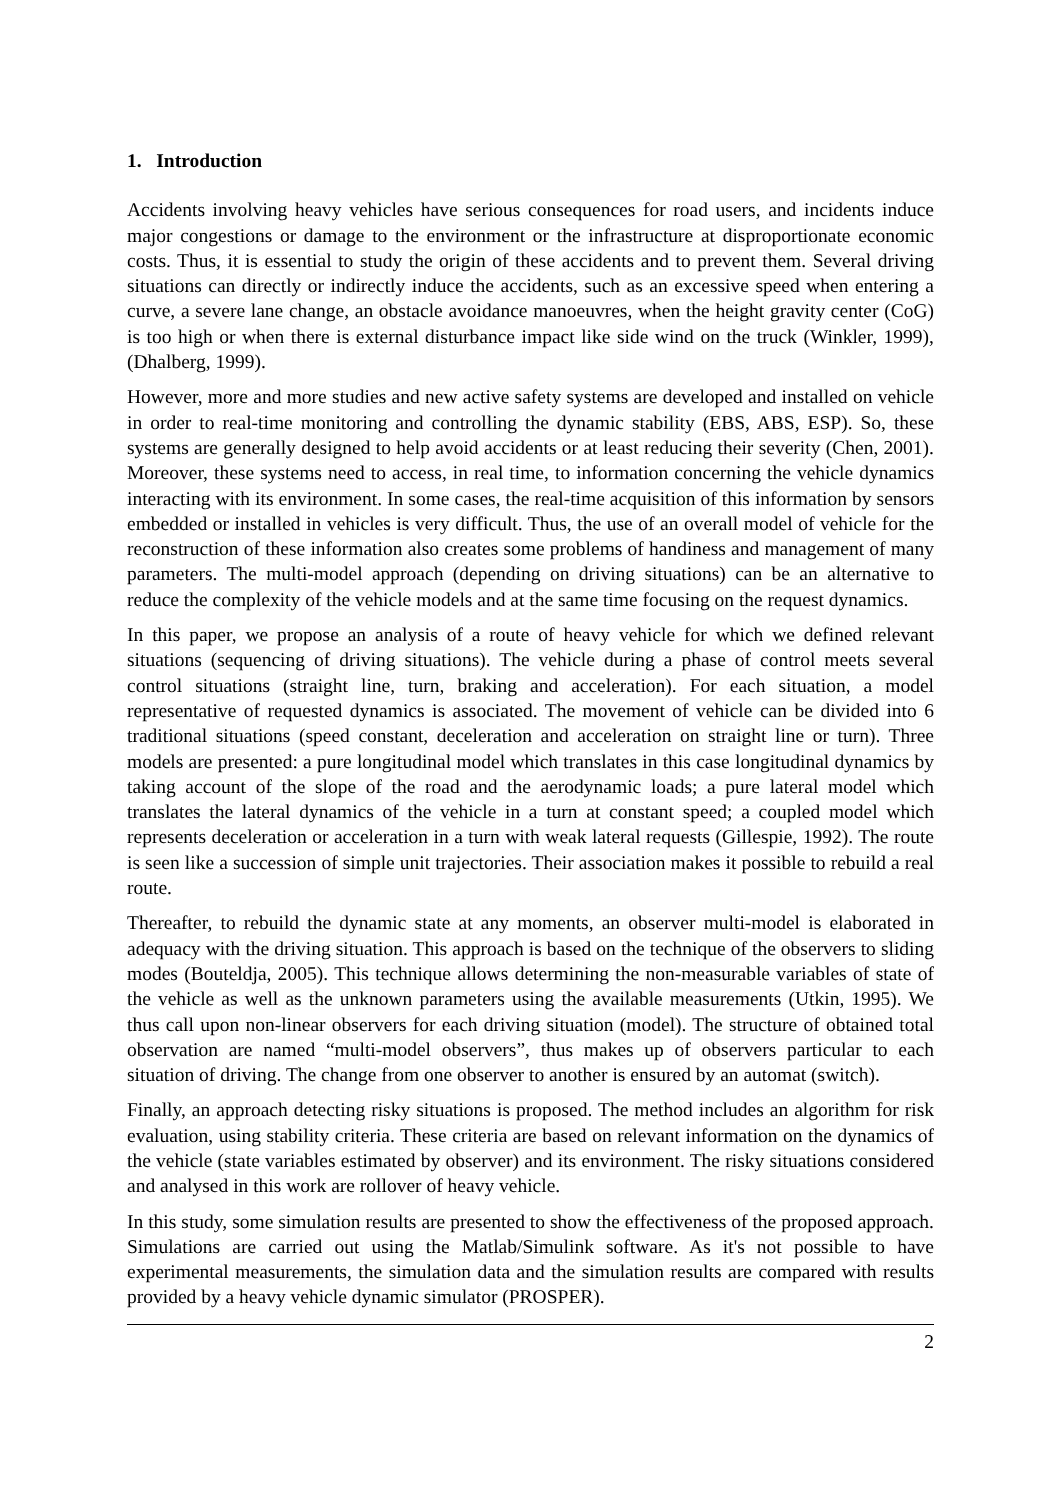1. Introduction
Accidents involving heavy vehicles have serious consequences for road users, and incidents induce major congestions or damage to the environment or the infrastructure at disproportionate economic costs. Thus, it is essential to study the origin of these accidents and to prevent them. Several driving situations can directly or indirectly induce the accidents, such as an excessive speed when entering a curve, a severe lane change, an obstacle avoidance manoeuvres, when the height gravity center (CoG) is too high or when there is external disturbance impact like side wind on the truck (Winkler, 1999), (Dhalberg, 1999).
However, more and more studies and new active safety systems are developed and installed on vehicle in order to real-time monitoring and controlling the dynamic stability (EBS, ABS, ESP). So, these systems are generally designed to help avoid accidents or at least reducing their severity (Chen, 2001). Moreover, these systems need to access, in real time, to information concerning the vehicle dynamics interacting with its environment. In some cases, the real-time acquisition of this information by sensors embedded or installed in vehicles is very difficult. Thus, the use of an overall model of vehicle for the reconstruction of these information also creates some problems of handiness and management of many parameters. The multi-model approach (depending on driving situations) can be an alternative to reduce the complexity of the vehicle models and at the same time focusing on the request dynamics.
In this paper, we propose an analysis of a route of heavy vehicle for which we defined relevant situations (sequencing of driving situations). The vehicle during a phase of control meets several control situations (straight line, turn, braking and acceleration). For each situation, a model representative of requested dynamics is associated. The movement of vehicle can be divided into 6 traditional situations (speed constant, deceleration and acceleration on straight line or turn). Three models are presented: a pure longitudinal model which translates in this case longitudinal dynamics by taking account of the slope of the road and the aerodynamic loads; a pure lateral model which translates the lateral dynamics of the vehicle in a turn at constant speed; a coupled model which represents deceleration or acceleration in a turn with weak lateral requests (Gillespie, 1992). The route is seen like a succession of simple unit trajectories. Their association makes it possible to rebuild a real route.
Thereafter, to rebuild the dynamic state at any moments, an observer multi-model is elaborated in adequacy with the driving situation. This approach is based on the technique of the observers to sliding modes (Bouteldja, 2005). This technique allows determining the non-measurable variables of state of the vehicle as well as the unknown parameters using the available measurements (Utkin, 1995). We thus call upon non-linear observers for each driving situation (model). The structure of obtained total observation are named “multi-model observers”, thus makes up of observers particular to each situation of driving. The change from one observer to another is ensured by an automat (switch).
Finally, an approach detecting risky situations is proposed. The method includes an algorithm for risk evaluation, using stability criteria. These criteria are based on relevant information on the dynamics of the vehicle (state variables estimated by observer) and its environment. The risky situations considered and analysed in this work are rollover of heavy vehicle.
In this study, some simulation results are presented to show the effectiveness of the proposed approach. Simulations are carried out using the Matlab/Simulink software. As it's not possible to have experimental measurements, the simulation data and the simulation results are compared with results provided by a heavy vehicle dynamic simulator (PROSPER).
2